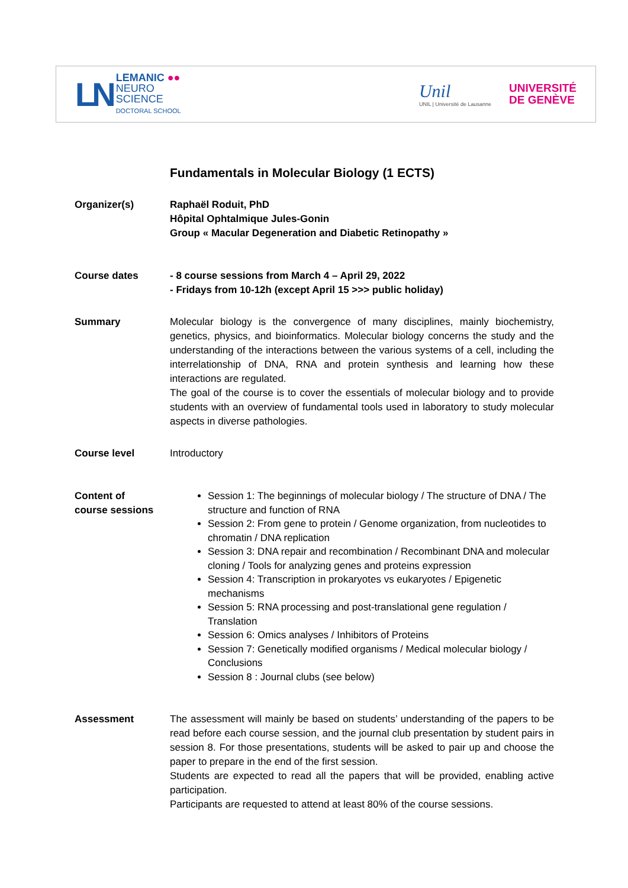LN
LEMANIC ●●
NEURO
SCIENCE
DOCTORAL SCHOOL
Unil
UNIL | Université de Lausanne
UNIVERSITÉ
DE GENÈVE
Fundamentals in Molecular Biology (1 ECTS)
Organizer(s) Raphaël Roduit, PhD
Hôpital Ophtalmique Jules-Gonin
Group « Macular Degeneration and Diabetic Retinopathy »
Course dates - 8 course sessions from March 4 – April 29, 2022
- Fridays from 10-12h (except April 15 >>> public holiday)
Summary Molecular biology is the convergence of many disciplines, mainly biochemistry, genetics, physics, and bioinformatics. Molecular biology concerns the study and the understanding of the interactions between the various systems of a cell, including the interrelationship of DNA, RNA and protein synthesis and learning how these interactions are regulated.
The goal of the course is to cover the essentials of molecular biology and to provide students with an overview of fundamental tools used in laboratory to study molecular aspects in diverse pathologies.
Course level Introductory
Content of
course sessions
Session 1: The beginnings of molecular biology / The structure of DNA / The structure and function of RNA
Session 2: From gene to protein / Genome organization, from nucleotides to chromatin / DNA replication
Session 3: DNA repair and recombination / Recombinant DNA and molecular cloning / Tools for analyzing genes and proteins expression
Session 4: Transcription in prokaryotes vs eukaryotes / Epigenetic mechanisms
Session 5: RNA processing and post-translational gene regulation / Translation
Session 6: Omics analyses / Inhibitors of Proteins
Session 7: Genetically modified organisms / Medical molecular biology / Conclusions
Session 8 : Journal clubs (see below)
Assessment The assessment will mainly be based on students’ understanding of the papers to be read before each course session, and the journal club presentation by student pairs in session 8. For those presentations, students will be asked to pair up and choose the paper to prepare in the end of the first session.
Students are expected to read all the papers that will be provided, enabling active participation.
Participants are requested to attend at least 80% of the course sessions.